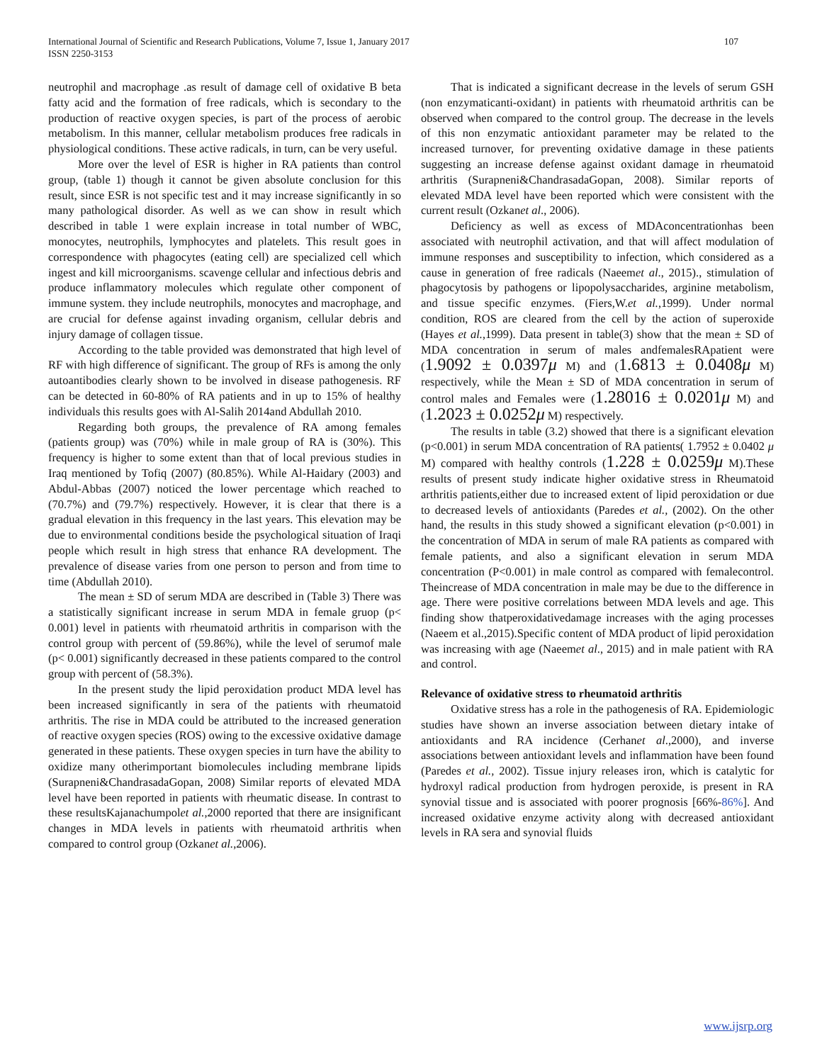International Journal of Scientific and Research Publications, Volume 7, Issue 1, January 2017
ISSN 2250-3153
107
neutrophil and macrophage .as result of damage cell of oxidative B beta fatty acid and the formation of free radicals, which is secondary to the production of reactive oxygen species, is part of the process of aerobic metabolism. In this manner, cellular metabolism produces free radicals in physiological conditions. These active radicals, in turn, can be very useful.
More over the level of ESR is higher in RA patients than control group, (table 1) though it cannot be given absolute conclusion for this result, since ESR is not specific test and it may increase significantly in so many pathological disorder. As well as we can show in result which described in table 1 were explain increase in total number of WBC, monocytes, neutrophils, lymphocytes and platelets. This result goes in correspondence with phagocytes (eating cell) are specialized cell which ingest and kill microorganisms. scavenge cellular and infectious debris and produce inflammatory molecules which regulate other component of immune system. they include neutrophils, monocytes and macrophage, and are crucial for defense against invading organism, cellular debris and injury damage of collagen tissue.
According to the table provided was demonstrated that high level of RF with high difference of significant. The group of RFs is among the only autoantibodies clearly shown to be involved in disease pathogenesis. RF can be detected in 60-80% of RA patients and in up to 15% of healthy individuals this results goes with Al-Salih 2014and Abdullah 2010.
Regarding both groups, the prevalence of RA among females (patients group) was (70%) while in male group of RA is (30%). This frequency is higher to some extent than that of local previous studies in Iraq mentioned by Tofiq (2007) (80.85%). While Al-Haidary (2003) and Abdul-Abbas (2007) noticed the lower percentage which reached to (70.7%) and (79.7%) respectively. However, it is clear that there is a gradual elevation in this frequency in the last years. This elevation may be due to environmental conditions beside the psychological situation of Iraqi people which result in high stress that enhance RA development. The prevalence of disease varies from one person to person and from time to time (Abdullah 2010).
The mean ± SD of serum MDA are described in (Table 3) There was a statistically significant increase in serum MDA in female gruop (p< 0.001) level in patients with rheumatoid arthritis in comparison with the control group with percent of (59.86%), while the level of serumof male (p< 0.001) significantly decreased in these patients compared to the control group with percent of (58.3%).
In the present study the lipid peroxidation product MDA level has been increased significantly in sera of the patients with rheumatoid arthritis. The rise in MDA could be attributed to the increased generation of reactive oxygen species (ROS) owing to the excessive oxidative damage generated in these patients. These oxygen species in turn have the ability to oxidize many otherimportant biomolecules including membrane lipids (Surapneni&ChandrasadaGopan, 2008) Similar reports of elevated MDA level have been reported in patients with rheumatic disease. In contrast to these resultsKajanachumpolet al.,2000 reported that there are insignificant changes in MDA levels in patients with rheumatoid arthritis when compared to control group (Ozkanet al.,2006).
That is indicated a significant decrease in the levels of serum GSH (non enzymaticanti-oxidant) in patients with rheumatoid arthritis can be observed when compared to the control group. The decrease in the levels of this non enzymatic antioxidant parameter may be related to the increased turnover, for preventing oxidative damage in these patients suggesting an increase defense against oxidant damage in rheumatoid arthritis (Surapneni&ChandrasadaGopan, 2008). Similar reports of elevated MDA level have been reported which were consistent with the current result (Ozkanet al., 2006).
Deficiency as well as excess of MDAconcentrationhas been associated with neutrophil activation, and that will affect modulation of immune responses and susceptibility to infection, which considered as a cause in generation of free radicals (Naeemet al., 2015)., stimulation of phagocytosis by pathogens or lipopolysaccharides, arginine metabolism, and tissue specific enzymes. (Fiers,W.et al.,1999). Under normal condition, ROS are cleared from the cell by the action of superoxide (Hayes et al.,1999). Data present in table(3) show that the mean ± SD of MDA concentration in serum of males andfemalesRApatient were (1.9092 ± 0.0397μ M) and (1.6813 ± 0.0408μ M) respectively, while the Mean ± SD of MDA concentration in serum of control males and Females were (1.28016 ± 0.0201μ M) and (1.2023 ± 0.0252μ M) respectively.
The results in table (3.2) showed that there is a significant elevation (p<0.001) in serum MDA concentration of RA patients( 1.7952 ± 0.0402 μ M) compared with healthy controls (1.228 ± 0.0259μ M).These results of present study indicate higher oxidative stress in Rheumatoid arthritis patients,either due to increased extent of lipid peroxidation or due to decreased levels of antioxidants (Paredes et al., (2002). On the other hand, the results in this study showed a significant elevation (p<0.001) in the concentration of MDA in serum of male RA patients as compared with female patients, and also a significant elevation in serum MDA concentration (P<0.001) in male control as compared with femalecontrol. Theincrease of MDA concentration in male may be due to the difference in age. There were positive correlations between MDA levels and age. This finding show thatperoxidativedamage increases with the aging processes (Naeem et al.,2015).Specific content of MDA product of lipid peroxidation was increasing with age (Naeemet al., 2015) and in male patient with RA and control.
Relevance of oxidative stress to rheumatoid arthritis
Oxidative stress has a role in the pathogenesis of RA. Epidemiologic studies have shown an inverse association between dietary intake of antioxidants and RA incidence (Cerhanet al.,2000), and inverse associations between antioxidant levels and inflammation have been found (Paredes et al., 2002). Tissue injury releases iron, which is catalytic for hydroxyl radical production from hydrogen peroxide, is present in RA synovial tissue and is associated with poorer prognosis [66%-86%]. And increased oxidative enzyme activity along with decreased antioxidant levels in RA sera and synovial fluids
www.ijsrp.org